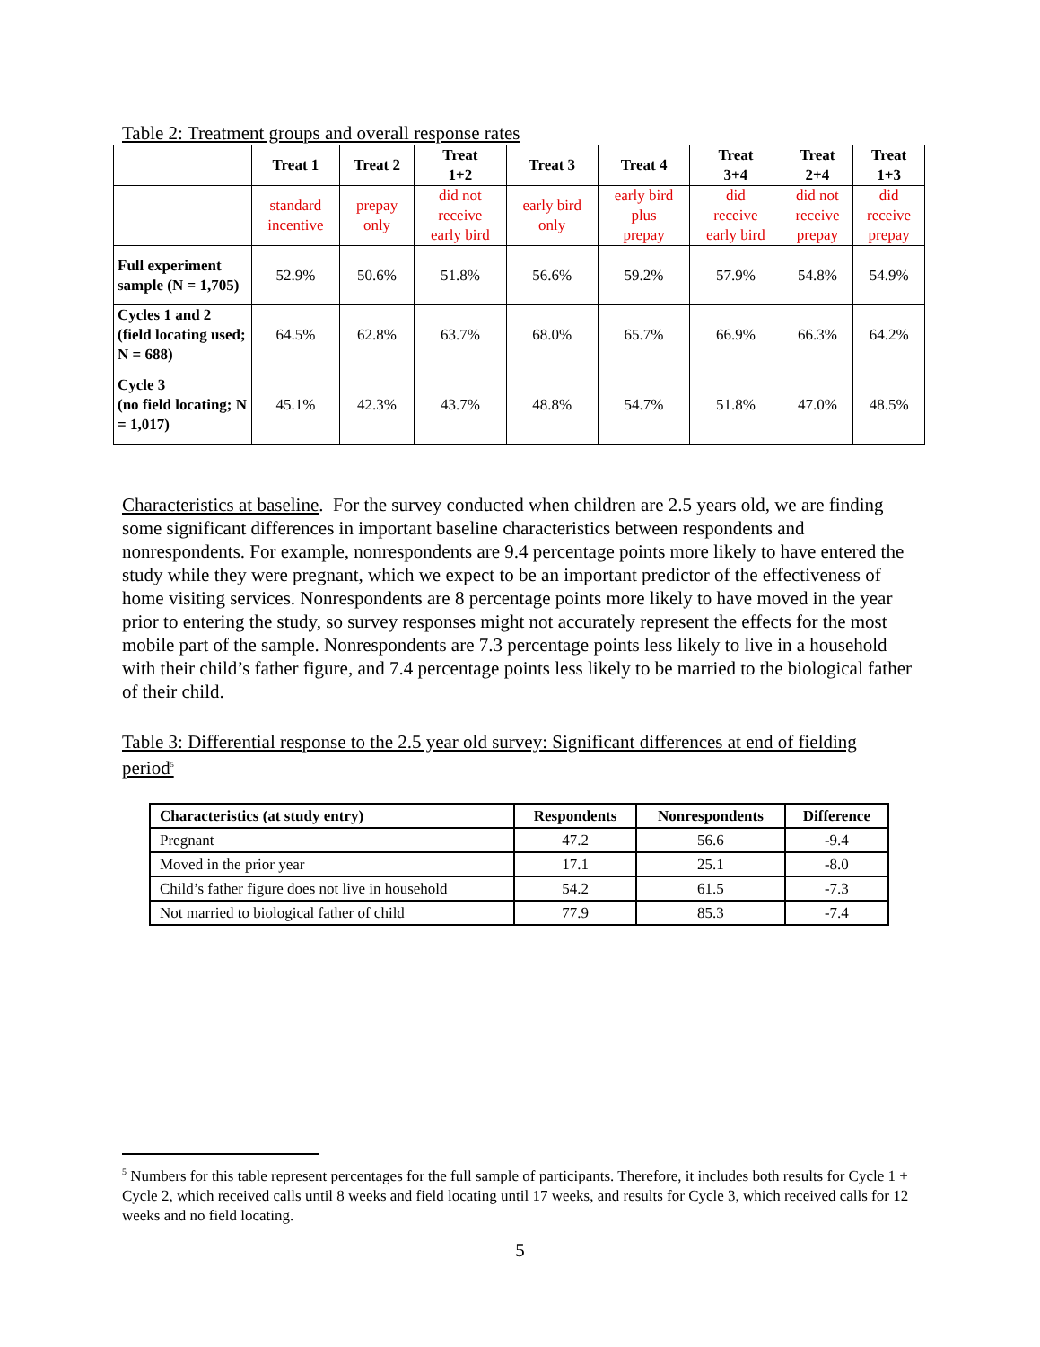Table 2: Treatment groups and overall response rates
| | Treat 1 | Treat 2 | Treat 1+2 | Treat 3 | Treat 4 | Treat 3+4 | Treat 2+4 | Treat 1+3 |
| --- | --- | --- | --- | --- | --- | --- | --- | --- |
| | standard incentive | prepay only | did not receive early bird | early bird only | early bird plus prepay | did receive early bird | did not receive prepay | did receive prepay |
| Full experiment sample (N = 1,705) | 52.9% | 50.6% | 51.8% | 56.6% | 59.2% | 57.9% | 54.8% | 54.9% |
| Cycles 1 and 2 (field locating used; N = 688) | 64.5% | 62.8% | 63.7% | 68.0% | 65.7% | 66.9% | 66.3% | 64.2% |
| Cycle 3 (no field locating; N = 1,017) | 45.1% | 42.3% | 43.7% | 48.8% | 54.7% | 51.8% | 47.0% | 48.5% |
Characteristics at baseline. For the survey conducted when children are 2.5 years old, we are finding some significant differences in important baseline characteristics between respondents and nonrespondents. For example, nonrespondents are 9.4 percentage points more likely to have entered the study while they were pregnant, which we expect to be an important predictor of the effectiveness of home visiting services. Nonrespondents are 8 percentage points more likely to have moved in the year prior to entering the study, so survey responses might not accurately represent the effects for the most mobile part of the sample. Nonrespondents are 7.3 percentage points less likely to live in a household with their child’s father figure, and 7.4 percentage points less likely to be married to the biological father of their child.
Table 3: Differential response to the 2.5 year old survey: Significant differences at end of fielding period<sup>5</sup>
| Characteristics (at study entry) | Respondents | Nonrespondents | Difference |
| --- | --- | --- | --- |
| Pregnant | 47.2 | 56.6 | -9.4 |
| Moved in the prior year | 17.1 | 25.1 | -8.0 |
| Child’s father figure does not live in household | 54.2 | 61.5 | -7.3 |
| Not married to biological father of child | 77.9 | 85.3 | -7.4 |
<sup>5</sup> Numbers for this table represent percentages for the full sample of participants. Therefore, it includes both results for Cycle 1 + Cycle 2, which received calls until 8 weeks and field locating until 17 weeks, and results for Cycle 3, which received calls for 12 weeks and no field locating.
5